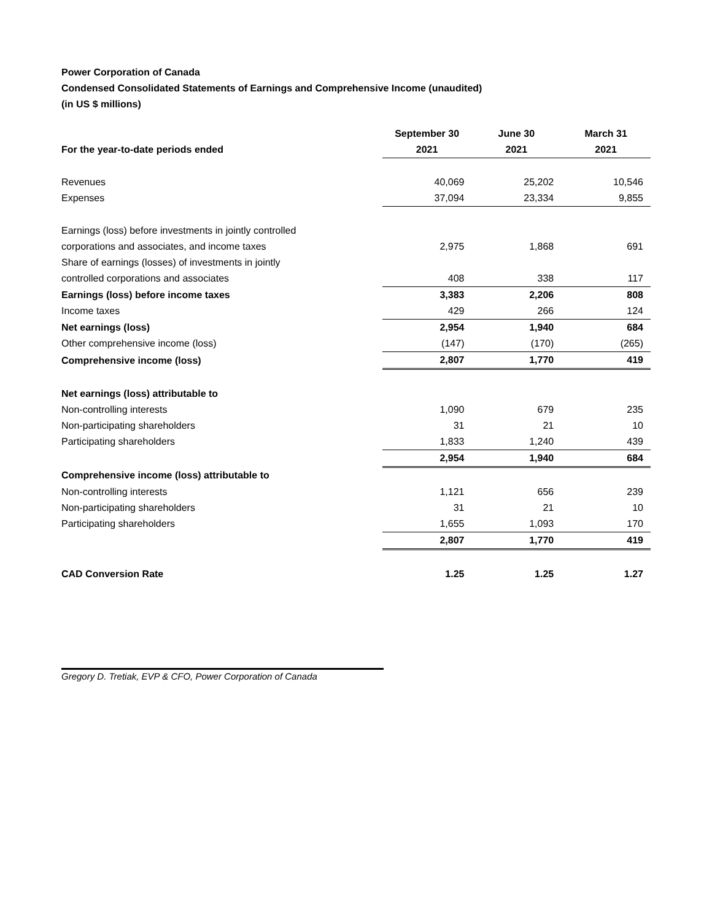Power Corporation of Canada
Condensed Consolidated Statements of Earnings and Comprehensive Income (unaudited)
(in US $ millions)
| | September 30 | June 30 | March 31 |
| --- | --- | --- | --- |
| For the year-to-date periods ended | 2021 | 2021 | 2021 |
| Revenues | 40,069 | 25,202 | 10,546 |
| Expenses | 37,094 | 23,334 | 9,855 |
| Earnings (loss) before investments in jointly controlled | | | |
| corporations and associates, and income taxes | 2,975 | 1,868 | 691 |
| Share of earnings (losses) of investments in jointly | | | |
| controlled corporations and associates | 408 | 338 | 117 |
| Earnings (loss) before income taxes | 3,383 | 2,206 | 808 |
| Income taxes | 429 | 266 | 124 |
| Net earnings (loss) | 2,954 | 1,940 | 684 |
| Other comprehensive income (loss) | (147) | (170) | (265) |
| Comprehensive income (loss) | 2,807 | 1,770 | 419 |
| Net earnings (loss) attributable to | | | |
| Non-controlling interests | 1,090 | 679 | 235 |
| Non-participating shareholders | 31 | 21 | 10 |
| Participating shareholders | 1,833 | 1,240 | 439 |
| | 2,954 | 1,940 | 684 |
| Comprehensive income (loss) attributable to | | | |
| Non-controlling interests | 1,121 | 656 | 239 |
| Non-participating shareholders | 31 | 21 | 10 |
| Participating shareholders | 1,655 | 1,093 | 170 |
| | 2,807 | 1,770 | 419 |
| CAD Conversion Rate | 1.25 | 1.25 | 1.27 |
Gregory D. Tretiak, EVP & CFO, Power Corporation of Canada